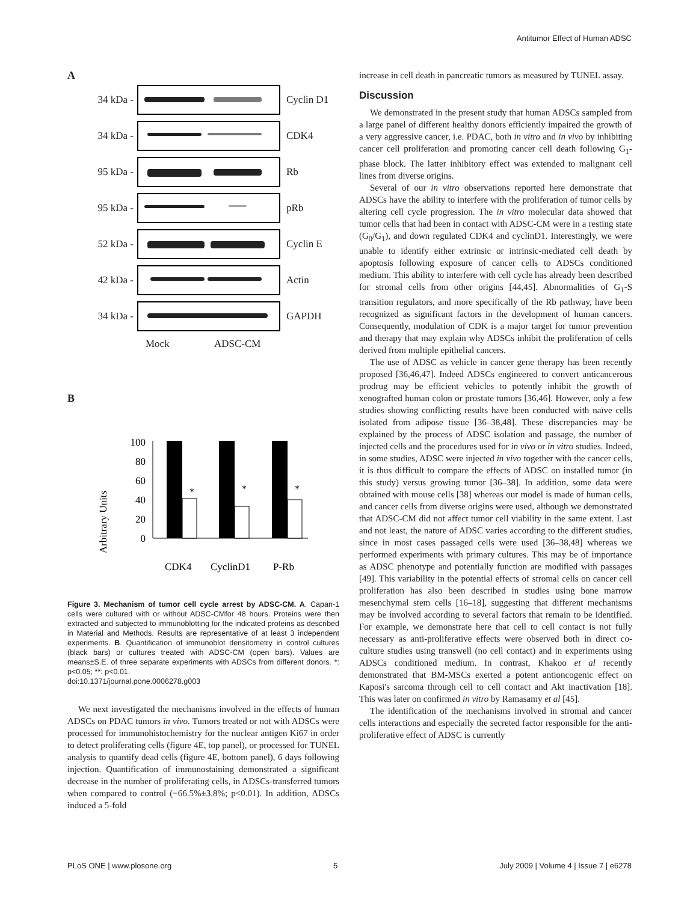Antitumor Effect of Human ADSC
A
34 kDa - Cyclin D1
34 kDa - CDK4
95 kDa - Rb
95 kDa - pRb
52 kDa - Cyclin E
42 kDa - Actin
34 kDa - GAPDH
Mock ADSC-CM
B
Arbitrary Units
100
80
60
40
20
0
*
*
*
CDK4
CyclinD1
P-Rb
Figure 3. Mechanism of tumor cell cycle arrest by ADSC-CM. A. Capan-1 cells were cultured with or without ADSC-CMfor 48 hours. Proteins were then extracted and subjected to immunoblotting for the indicated proteins as described in Material and Methods. Results are representative of at least 3 independent experiments. B. Quantification of immunoblot densitometry in control cultures (black bars) or cultures treated with ADSC-CM (open bars). Values are means±S.E. of three separate experiments with ADSCs from different donors. *: p<0.05; **: p<0.01.
doi:10.1371/journal.pone.0006278.g003
We next investigated the mechanisms involved in the effects of human ADSCs on PDAC tumors in vivo. Tumors treated or not with ADSCs were processed for immunohistochemistry for the nuclear antigen Ki67 in order to detect proliferating cells (figure 4E, top panel), or processed for TUNEL analysis to quantify dead cells (figure 4E, bottom panel), 6 days following injection. Quantification of immunostaining demonstrated a significant decrease in the number of proliferating cells, in ADSCs-transferred tumors when compared to control (−66.5%±3.8%; p<0.01). In addition, ADSCs induced a 5-fold
increase in cell death in pancreatic tumors as measured by TUNEL assay.
Discussion
We demonstrated in the present study that human ADSCs sampled from a large panel of different healthy donors efficiently impaired the growth of a very aggressive cancer, i.e. PDAC, both in vitro and in vivo by inhibiting cancer cell proliferation and promoting cancer cell death following G<sub>1</sub>-phase block. The latter inhibitory effect was extended to malignant cell lines from diverse origins.
Several of our in vitro observations reported here demonstrate that ADSCs have the ability to interfere with the proliferation of tumor cells by altering cell cycle progression. The in vitro molecular data showed that tumor cells that had been in contact with ADSC-CM were in a resting state (G<sub>0</sub>/G<sub>1</sub>), and down regulated CDK4 and cyclinD1. Interestingly, we were unable to identify either extrinsic or intrinsic-mediated cell death by apoptosis following exposure of cancer cells to ADSCs conditioned medium. This ability to interfere with cell cycle has already been described for stromal cells from other origins [44,45]. Abnormalities of G<sub>1</sub>-S transition regulators, and more specifically of the Rb pathway, have been recognized as significant factors in the development of human cancers. Consequently, modulation of CDK is a major target for tumor prevention and therapy that may explain why ADSCs inhibit the proliferation of cells derived from multiple epithelial cancers.
The use of ADSC as vehicle in cancer gene therapy has been recently proposed [36,46,47]. Indeed ADSCs engineered to convert anticancerous prodrug may be efficient vehicles to potently inhibit the growth of xenografted human colon or prostate tumors [36,46]. However, only a few studies showing conflicting results have been conducted with naïve cells isolated from adipose tissue [36–38,48]. These discrepancies may be explained by the process of ADSC isolation and passage, the number of injected cells and the procedures used for in vivo or in vitro studies. Indeed, in some studies, ADSC were injected in vivo together with the cancer cells, it is thus difficult to compare the effects of ADSC on installed tumor (in this study) versus growing tumor [36–38]. In addition, some data were obtained with mouse cells [38] whereas our model is made of human cells, and cancer cells from diverse origins were used, although we demonstrated that ADSC-CM did not affect tumor cell viability in the same extent. Last and not least, the nature of ADSC varies according to the different studies, since in most cases passaged cells were used [36–38,48] whereas we performed experiments with primary cultures. This may be of importance as ADSC phenotype and potentially function are modified with passages [49]. This variability in the potential effects of stromal cells on cancer cell proliferation has also been described in studies using bone marrow mesenchymal stem cells [16–18], suggesting that different mechanisms may be involved according to several factors that remain to be identified. For example, we demonstrate here that cell to cell contact is not fully necessary as anti-proliferative effects were observed both in direct co-culture studies using transwell (no cell contact) and in experiments using ADSCs conditioned medium. In contrast, Khakoo et al recently demonstrated that BM-MSCs exerted a potent antioncogenic effect on Kaposi's sarcoma through cell to cell contact and Akt inactivation [18]. This was later on confirmed in vitro by Ramasamy et al [45].
The identification of the mechanisms involved in stromal and cancer cells interactions and especially the secreted factor responsible for the anti-proliferative effect of ADSC is currently
PLoS ONE | www.plosone.org 5 July 2009 | Volume 4 | Issue 7 | e6278